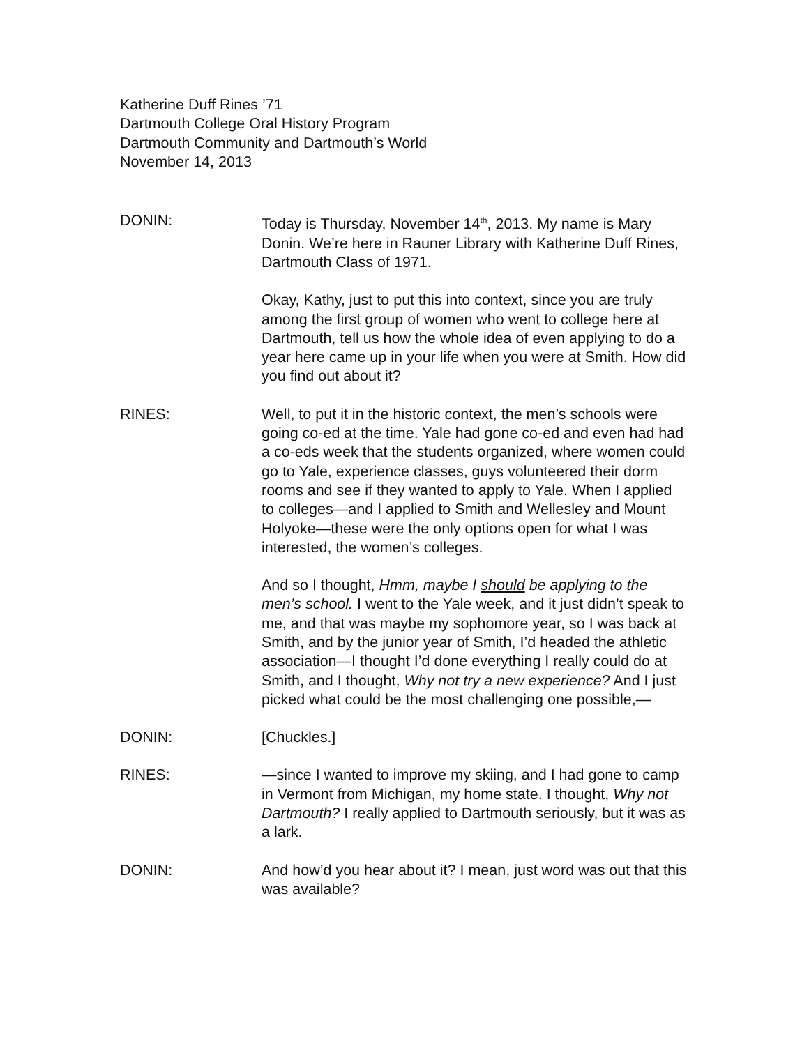Katherine Duff Rines ’71
Dartmouth College Oral History Program
Dartmouth Community and Dartmouth’s World
November 14, 2013
DONIN: Today is Thursday, November 14<sup>th</sup>, 2013. My name is Mary Donin. We’re here in Rauner Library with Katherine Duff Rines, Dartmouth Class of 1971.
Okay, Kathy, just to put this into context, since you are truly among the first group of women who went to college here at Dartmouth, tell us how the whole idea of even applying to do a year here came up in your life when you were at Smith. How did you find out about it?
RINES: Well, to put it in the historic context, the men’s schools were going co-ed at the time. Yale had gone co-ed and even had had a co-eds week that the students organized, where women could go to Yale, experience classes, guys volunteered their dorm rooms and see if they wanted to apply to Yale. When I applied to colleges—and I applied to Smith and Wellesley and Mount Holyoke—these were the only options open for what I was interested, the women’s colleges.
And so I thought, Hmm, maybe I should be applying to the men’s school. I went to the Yale week, and it just didn’t speak to me, and that was maybe my sophomore year, so I was back at Smith, and by the junior year of Smith, I’d headed the athletic association—I thought I’d done everything I really could do at Smith, and I thought, Why not try a new experience? And I just picked what could be the most challenging one possible,—
DONIN: [Chuckles.]
RINES: —since I wanted to improve my skiing, and I had gone to camp in Vermont from Michigan, my home state. I thought, Why not Dartmouth? I really applied to Dartmouth seriously, but it was as a lark.
DONIN: And how’d you hear about it? I mean, just word was out that this was available?